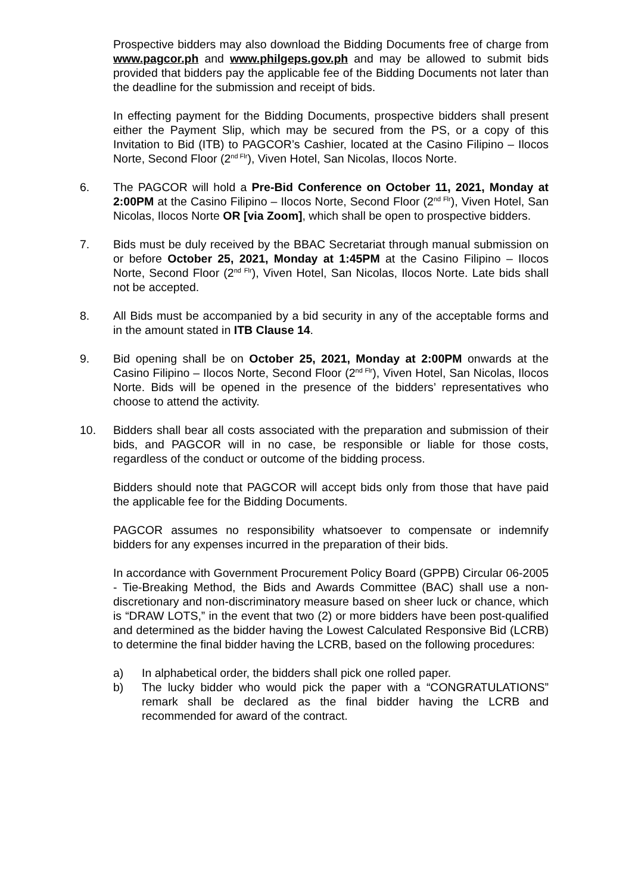Prospective bidders may also download the Bidding Documents free of charge from www.pagcor.ph and www.philgeps.gov.ph and may be allowed to submit bids provided that bidders pay the applicable fee of the Bidding Documents not later than the deadline for the submission and receipt of bids.
In effecting payment for the Bidding Documents, prospective bidders shall present either the Payment Slip, which may be secured from the PS, or a copy of this Invitation to Bid (ITB) to PAGCOR’s Cashier, located at the Casino Filipino – Ilocos Norte, Second Floor (2<sup>nd Flr</sup>), Viven Hotel, San Nicolas, Ilocos Norte.
6. The PAGCOR will hold a Pre-Bid Conference on October 11, 2021, Monday at 2:00PM at the Casino Filipino – Ilocos Norte, Second Floor (2<sup>nd Flr</sup>), Viven Hotel, San Nicolas, Ilocos Norte OR [via Zoom], which shall be open to prospective bidders.
7. Bids must be duly received by the BBAC Secretariat through manual submission on or before October 25, 2021, Monday at 1:45PM at the Casino Filipino – Ilocos Norte, Second Floor (2<sup>nd Flr</sup>), Viven Hotel, San Nicolas, Ilocos Norte. Late bids shall not be accepted.
8. All Bids must be accompanied by a bid security in any of the acceptable forms and in the amount stated in ITB Clause 14.
9. Bid opening shall be on October 25, 2021, Monday at 2:00PM onwards at the Casino Filipino – Ilocos Norte, Second Floor (2<sup>nd Flr</sup>), Viven Hotel, San Nicolas, Ilocos Norte. Bids will be opened in the presence of the bidders’ representatives who choose to attend the activity.
10. Bidders shall bear all costs associated with the preparation and submission of their bids, and PAGCOR will in no case, be responsible or liable for those costs, regardless of the conduct or outcome of the bidding process.
Bidders should note that PAGCOR will accept bids only from those that have paid the applicable fee for the Bidding Documents.
PAGCOR assumes no responsibility whatsoever to compensate or indemnify bidders for any expenses incurred in the preparation of their bids.
In accordance with Government Procurement Policy Board (GPPB) Circular 06-2005 - Tie-Breaking Method, the Bids and Awards Committee (BAC) shall use a non-discretionary and non-discriminatory measure based on sheer luck or chance, which is “DRAW LOTS,” in the event that two (2) or more bidders have been post-qualified and determined as the bidder having the Lowest Calculated Responsive Bid (LCRB) to determine the final bidder having the LCRB, based on the following procedures:
a) In alphabetical order, the bidders shall pick one rolled paper.
b) The lucky bidder who would pick the paper with a “CONGRATULATIONS” remark shall be declared as the final bidder having the LCRB and recommended for award of the contract.